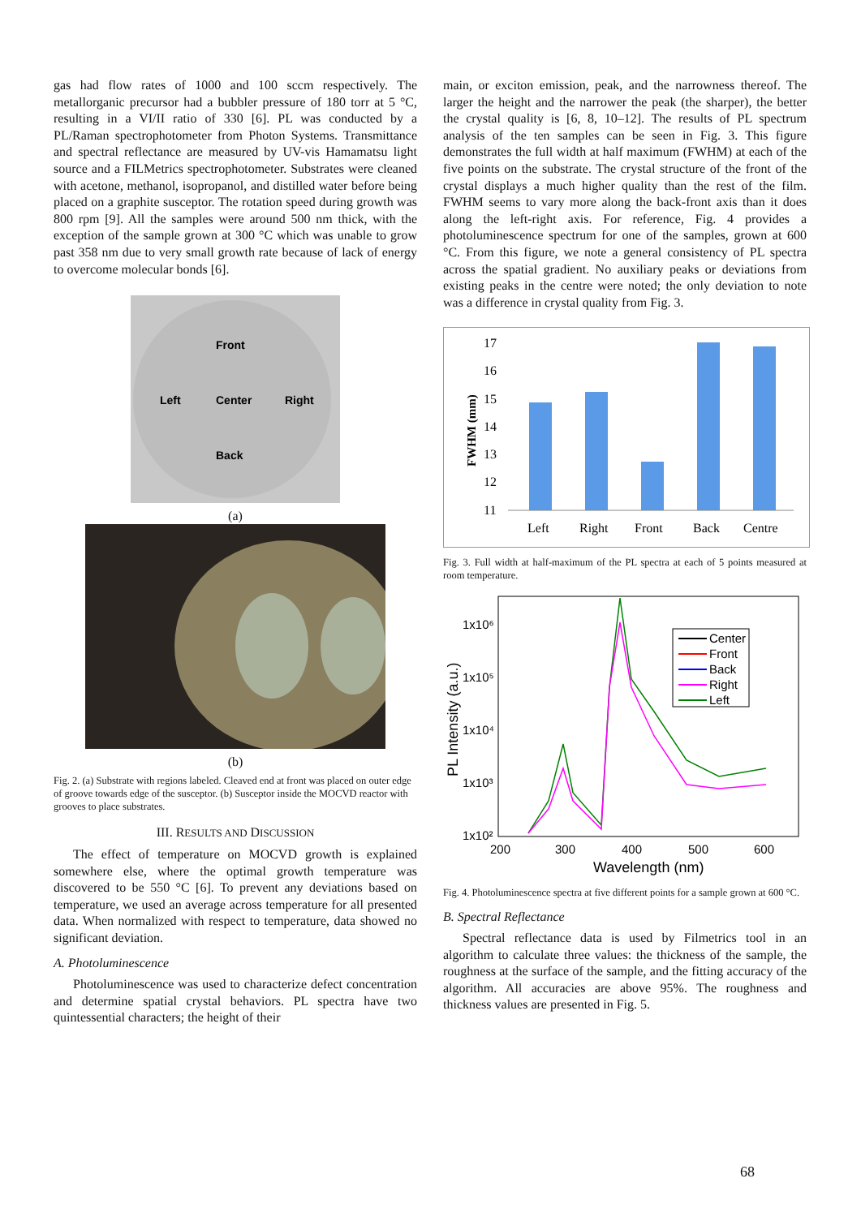gas had flow rates of 1000 and 100 sccm respectively. The metallorganic precursor had a bubbler pressure of 180 torr at 5 °C, resulting in a VI/II ratio of 330 [6]. PL was conducted by a PL/Raman spectrophotometer from Photon Systems. Transmittance and spectral reflectance are measured by UV-vis Hamamatsu light source and a FILMetrics spectrophotometer. Substrates were cleaned with acetone, methanol, isopropanol, and distilled water before being placed on a graphite susceptor. The rotation speed during growth was 800 rpm [9]. All the samples were around 500 nm thick, with the exception of the sample grown at 300 °C which was unable to grow past 358 nm due to very small growth rate because of lack of energy to overcome molecular bonds [6].
Front
Left
Center
Right
Back
(a)
(b)
Fig. 2. (a) Substrate with regions labeled. Cleaved end at front was placed on outer edge of groove towards edge of the susceptor. (b) Susceptor inside the MOCVD reactor with grooves to place substrates.
III. RESULTS AND DISCUSSION
The effect of temperature on MOCVD growth is explained somewhere else, where the optimal growth temperature was discovered to be 550 °C [6]. To prevent any deviations based on temperature, we used an average across temperature for all presented data. When normalized with respect to temperature, data showed no significant deviation.
A. Photoluminescence
Photoluminescence was used to characterize defect concentration and determine spatial crystal behaviors. PL spectra have two quintessential characters; the height of their
main, or exciton emission, peak, and the narrowness thereof. The larger the height and the narrower the peak (the sharper), the better the crystal quality is [6, 8, 10–12]. The results of PL spectrum analysis of the ten samples can be seen in Fig. 3. This figure demonstrates the full width at half maximum (FWHM) at each of the five points on the substrate. The crystal structure of the front of the crystal displays a much higher quality than the rest of the film. FWHM seems to vary more along the back-front axis than it does along the left-right axis. For reference, Fig. 4 provides a photoluminescence spectrum for one of the samples, grown at 600 °C. From this figure, we note a general consistency of PL spectra across the spatial gradient. No auxiliary peaks or deviations from existing peaks in the centre were noted; the only deviation to note was a difference in crystal quality from Fig. 3.
17
16
15
14
13
12
11
Left
Right
Front
Back
Centre
FWHM (mm)
Fig. 3. Full width at half-maximum of the PL spectra at each of 5 points measured at room temperature.
1x10⁶
1x10⁵
1x10⁴
1x10³
1x10²
200
300
400
500
600
Wavelength (nm)
PL Intensity (a.u.)
Center
Front
Back
Right
Left
Fig. 4. Photoluminescence spectra at five different points for a sample grown at 600 °C.
B. Spectral Reflectance
Spectral reflectance data is used by Filmetrics tool in an algorithm to calculate three values: the thickness of the sample, the roughness at the surface of the sample, and the fitting accuracy of the algorithm. All accuracies are above 95%. The roughness and thickness values are presented in Fig. 5.
68